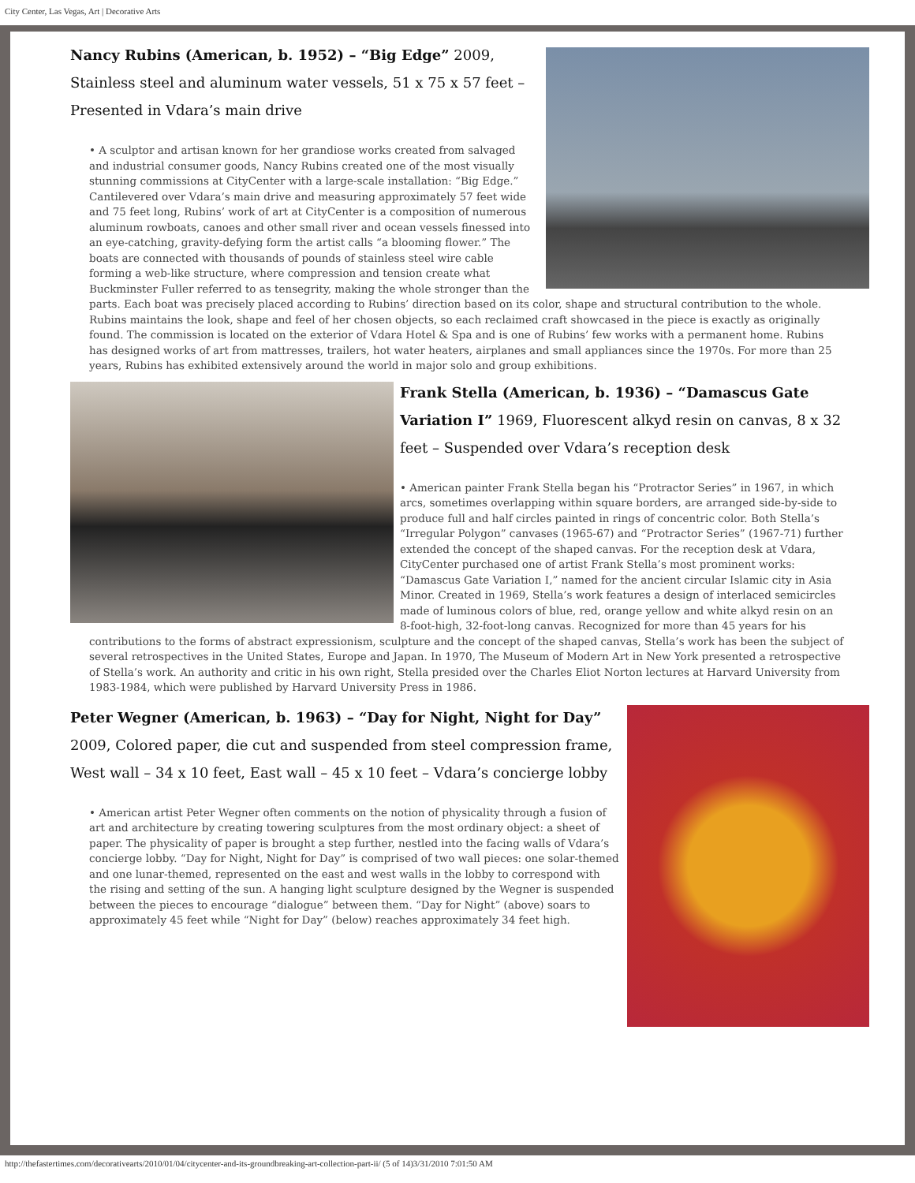City Center, Las Vegas, Art | Decorative Arts
Nancy Rubins (American, b. 1952) – “Big Edge” 2009, Stainless steel and aluminum water vessels, 51 x 75 x 57 feet – Presented in Vdara’s main drive
• A sculptor and artisan known for her grandiose works created from salvaged and industrial consumer goods, Nancy Rubins created one of the most visually stunning commissions at CityCenter with a large-scale installation: “Big Edge.” Cantilevered over Vdara’s main drive and measuring approximately 57 feet wide and 75 feet long, Rubins’ work of art at CityCenter is a composition of numerous aluminum rowboats, canoes and other small river and ocean vessels finessed into an eye-catching, gravity-defying form the artist calls “a blooming flower.” The boats are connected with thousands of pounds of stainless steel wire cable forming a web-like structure, where compression and tension create what Buckminster Fuller referred to as tensegrity, making the whole stronger than the parts. Each boat was precisely placed according to Rubins’ direction based on its color, shape and structural contribution to the whole. Rubins maintains the look, shape and feel of her chosen objects, so each reclaimed craft showcased in the piece is exactly as originally found. The commission is located on the exterior of Vdara Hotel & Spa and is one of Rubins’ few works with a permanent home. Rubins has designed works of art from mattresses, trailers, hot water heaters, airplanes and small appliances since the 1970s. For more than 25 years, Rubins has exhibited extensively around the world in major solo and group exhibitions.
Frank Stella (American, b. 1936) – “Damascus Gate Variation I” 1969, Fluorescent alkyd resin on canvas, 8 x 32 feet – Suspended over Vdara’s reception desk
• American painter Frank Stella began his “Protractor Series” in 1967, in which arcs, sometimes overlapping within square borders, are arranged side-by-side to produce full and half circles painted in rings of concentric color. Both Stella’s “Irregular Polygon” canvases (1965-67) and “Protractor Series” (1967-71) further extended the concept of the shaped canvas. For the reception desk at Vdara, CityCenter purchased one of artist Frank Stella’s most prominent works: “Damascus Gate Variation I,” named for the ancient circular Islamic city in Asia Minor. Created in 1969, Stella’s work features a design of interlaced semicircles made of luminous colors of blue, red, orange yellow and white alkyd resin on an 8-foot-high, 32-foot-long canvas. Recognized for more than 45 years for his contributions to the forms of abstract expressionism, sculpture and the concept of the shaped canvas, Stella’s work has been the subject of several retrospectives in the United States, Europe and Japan. In 1970, The Museum of Modern Art in New York presented a retrospective of Stella’s work. An authority and critic in his own right, Stella presided over the Charles Eliot Norton lectures at Harvard University from 1983-1984, which were published by Harvard University Press in 1986.
Peter Wegner (American, b. 1963) – “Day for Night, Night for Day” 2009, Colored paper, die cut and suspended from steel compression frame, West wall – 34 x 10 feet, East wall – 45 x 10 feet – Vdara’s concierge lobby
• American artist Peter Wegner often comments on the notion of physicality through a fusion of art and architecture by creating towering sculptures from the most ordinary object: a sheet of paper. The physicality of paper is brought a step further, nestled into the facing walls of Vdara’s concierge lobby. “Day for Night, Night for Day” is comprised of two wall pieces: one solar-themed and one lunar-themed, represented on the east and west walls in the lobby to correspond with the rising and setting of the sun. A hanging light sculpture designed by the Wegner is suspended between the pieces to encourage “dialogue” between them. “Day for Night” (above) soars to approximately 45 feet while “Night for Day” (below) reaches approximately 34 feet high.
http://thefastertimes.com/decorativearts/2010/01/04/citycenter-and-its-groundbreaking-art-collection-part-ii/ (5 of 14)3/31/2010 7:01:50 AM